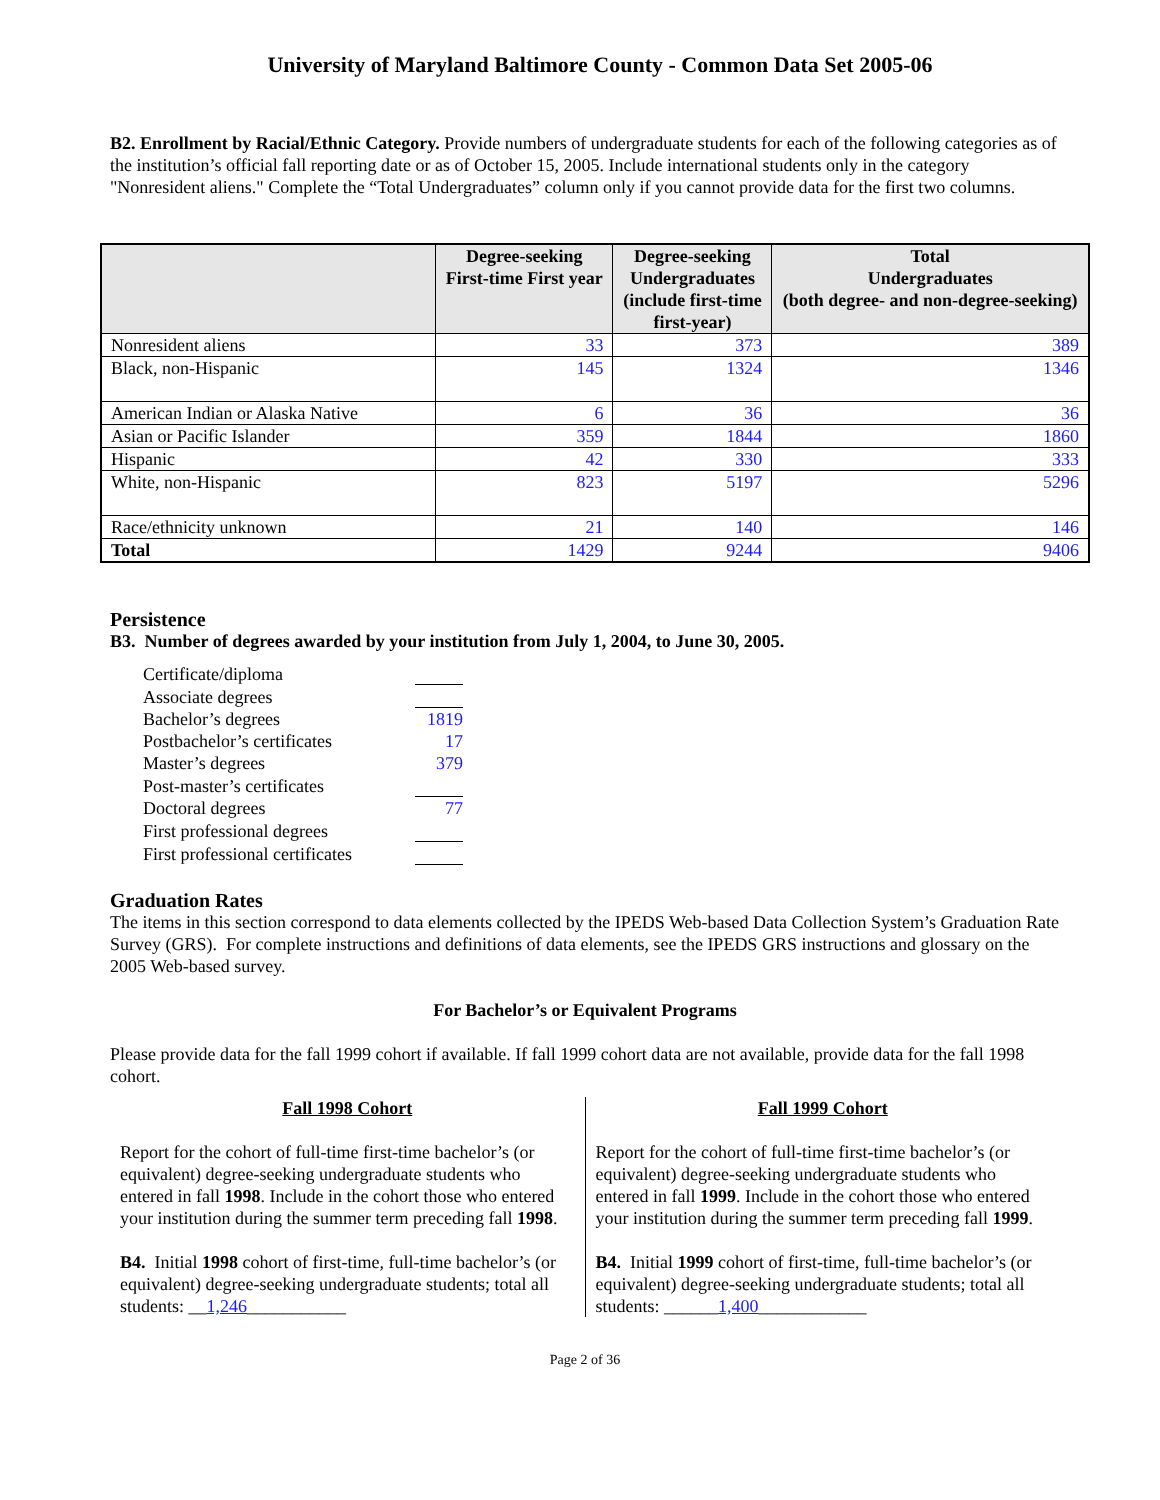University of Maryland Baltimore County - Common Data Set 2005-06
B2. Enrollment by Racial/Ethnic Category. Provide numbers of undergraduate students for each of the following categories as of the institution’s official fall reporting date or as of October 15, 2005. Include international students only in the category "Nonresident aliens." Complete the “Total Undergraduates” column only if you cannot provide data for the first two columns.
| | Degree-seeking First-time First year | Degree-seeking Undergraduates (include first-time first-year) | Total Undergraduates (both degree- and non-degree-seeking) |
| --- | --- | --- | --- |
| Nonresident aliens | 33 | 373 | 389 |
| Black, non-Hispanic | 145 | 1324 | 1346 |
| American Indian or Alaska Native | 6 | 36 | 36 |
| Asian or Pacific Islander | 359 | 1844 | 1860 |
| Hispanic | 42 | 330 | 333 |
| White, non-Hispanic | 823 | 5197 | 5296 |
| Race/ethnicity unknown | 21 | 140 | 146 |
| Total | 1429 | 9244 | 9406 |
Persistence
B3. Number of degrees awarded by your institution from July 1, 2004, to June 30, 2005.
| Certificate/diploma | |
| Associate degrees | |
| Bachelor’s degrees | 1819 |
| Postbachelor’s certificates | 17 |
| Master’s degrees | 379 |
| Post-master’s certificates | |
| Doctoral degrees | 77 |
| First professional degrees | |
| First professional certificates | |
Graduation Rates
The items in this section correspond to data elements collected by the IPEDS Web-based Data Collection System’s Graduation Rate Survey (GRS). For complete instructions and definitions of data elements, see the IPEDS GRS instructions and glossary on the 2005 Web-based survey.
For Bachelor’s or Equivalent Programs
Please provide data for the fall 1999 cohort if available. If fall 1999 cohort data are not available, provide data for the fall 1998 cohort.
Fall 1998 Cohort
Report for the cohort of full-time first-time bachelor’s (or equivalent) degree-seeking undergraduate students who entered in fall 1998. Include in the cohort those who entered your institution during the summer term preceding fall 1998.
B4. Initial 1998 cohort of first-time, full-time bachelor’s (or equivalent) degree-seeking undergraduate students; total all students: __1,246___________
Fall 1999 Cohort
Report for the cohort of full-time first-time bachelor’s (or equivalent) degree-seeking undergraduate students who entered in fall 1999. Include in the cohort those who entered your institution during the summer term preceding fall 1999.
B4. Initial 1999 cohort of first-time, full-time bachelor’s (or equivalent) degree-seeking undergraduate students; total all students: ______1,400____________
Page 2 of 36